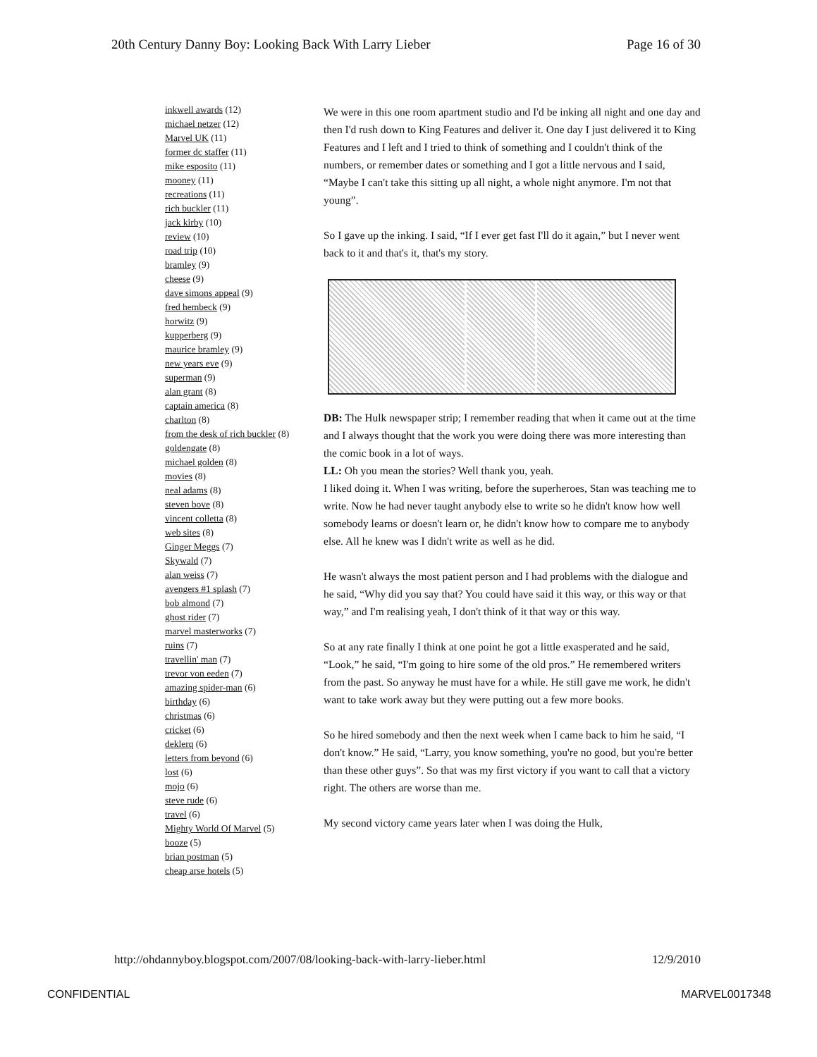20th Century Danny Boy: Looking Back With Larry Lieber Page 16 of 30
inkwell awards (12)
michael netzer (12)
Marvel UK (11)
former dc staffer (11)
mike esposito (11)
mooney (11)
recreations (11)
rich buckler (11)
jack kirby (10)
review (10)
road trip (10)
bramley (9)
cheese (9)
dave simons appeal (9)
fred hembeck (9)
horwitz (9)
kupperberg (9)
maurice bramley (9)
new years eve (9)
superman (9)
alan grant (8)
captain america (8)
charlton (8)
from the desk of rich buckler (8)
goldengate (8)
michael golden (8)
movies (8)
neal adams (8)
steven bove (8)
vincent colletta (8)
web sites (8)
Ginger Meggs (7)
Skywald (7)
alan weiss (7)
avengers #1 splash (7)
bob almond (7)
ghost rider (7)
marvel masterworks (7)
ruins (7)
travellin' man (7)
trevor von eeden (7)
amazing spider-man (6)
birthday (6)
christmas (6)
cricket (6)
deklerq (6)
letters from beyond (6)
lost (6)
mojo (6)
steve rude (6)
travel (6)
Mighty World Of Marvel (5)
booze (5)
brian postman (5)
cheap arse hotels (5)
We were in this one room apartment studio and I'd be inking all night and one day and then I'd rush down to King Features and deliver it. One day I just delivered it to King Features and I left and I tried to think of something and I couldn't think of the numbers, or remember dates or something and I got a little nervous and I said, “Maybe I can't take this sitting up all night, a whole night anymore. I'm not that young”.
So I gave up the inking. I said, “If I ever get fast I'll do it again,” but I never went back to it and that's it, that's my story.
DB: The Hulk newspaper strip; I remember reading that when it came out at the time and I always thought that the work you were doing there was more interesting than the comic book in a lot of ways.
LL: Oh you mean the stories? Well thank you, yeah.
I liked doing it. When I was writing, before the superheroes, Stan was teaching me to write. Now he had never taught anybody else to write so he didn't know how well somebody learns or doesn't learn or, he didn't know how to compare me to anybody else. All he knew was I didn't write as well as he did.
He wasn't always the most patient person and I had problems with the dialogue and he said, “Why did you say that? You could have said it this way, or this way or that way,” and I'm realising yeah, I don't think of it that way or this way.
So at any rate finally I think at one point he got a little exasperated and he said, “Look,” he said, “I'm going to hire some of the old pros.” He remembered writers from the past. So anyway he must have for a while. He still gave me work, he didn't want to take work away but they were putting out a few more books.
So he hired somebody and then the next week when I came back to him he said, “I don't know.” He said, “Larry, you know something, you're no good, but you're better than these other guys”. So that was my first victory if you want to call that a victory right. The others are worse than me.
My second victory came years later when I was doing the Hulk,
http://ohdannyboy.blogspot.com/2007/08/looking-back-with-larry-lieber.html 12/9/2010
CONFIDENTIAL MARVEL0017348